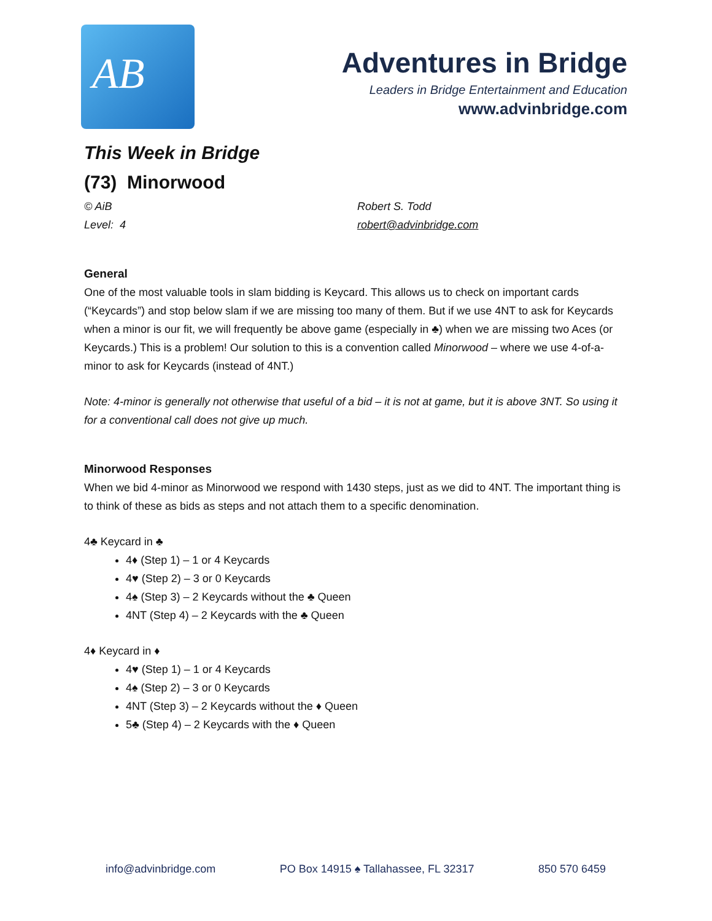AB
Adventures in Bridge
Leaders in Bridge Entertainment and Education
www.advinbridge.com
This Week in Bridge
(73) Minorwood
© AiB
Level: 4
Robert S. Todd
robert@advinbridge.com
General
One of the most valuable tools in slam bidding is Keycard. This allows us to check on important cards (“Keycards”) and stop below slam if we are missing too many of them. But if we use 4NT to ask for Keycards when a minor is our fit, we will frequently be above game (especially in ♣) when we are missing two Aces (or Keycards.) This is a problem! Our solution to this is a convention called Minorwood – where we use 4-of-a-minor to ask for Keycards (instead of 4NT.)
Note: 4-minor is generally not otherwise that useful of a bid – it is not at game, but it is above 3NT. So using it for a conventional call does not give up much.
Minorwood Responses
When we bid 4-minor as Minorwood we respond with 1430 steps, just as we did to 4NT. The important thing is to think of these as bids as steps and not attach them to a specific denomination.
4♣ Keycard in ♣
4♦ (Step 1) – 1 or 4 Keycards
4♥ (Step 2) – 3 or 0 Keycards
4♠ (Step 3) – 2 Keycards without the ♣ Queen
4NT (Step 4) – 2 Keycards with the ♣ Queen
4♦ Keycard in ♦
4♥ (Step 1) – 1 or 4 Keycards
4♠ (Step 2) – 3 or 0 Keycards
4NT (Step 3) – 2 Keycards without the ♦ Queen
5♣ (Step 4) – 2 Keycards with the ♦ Queen
info@advinbridge.com PO Box 14915 ♠ Tallahassee, FL 32317 850 570 6459